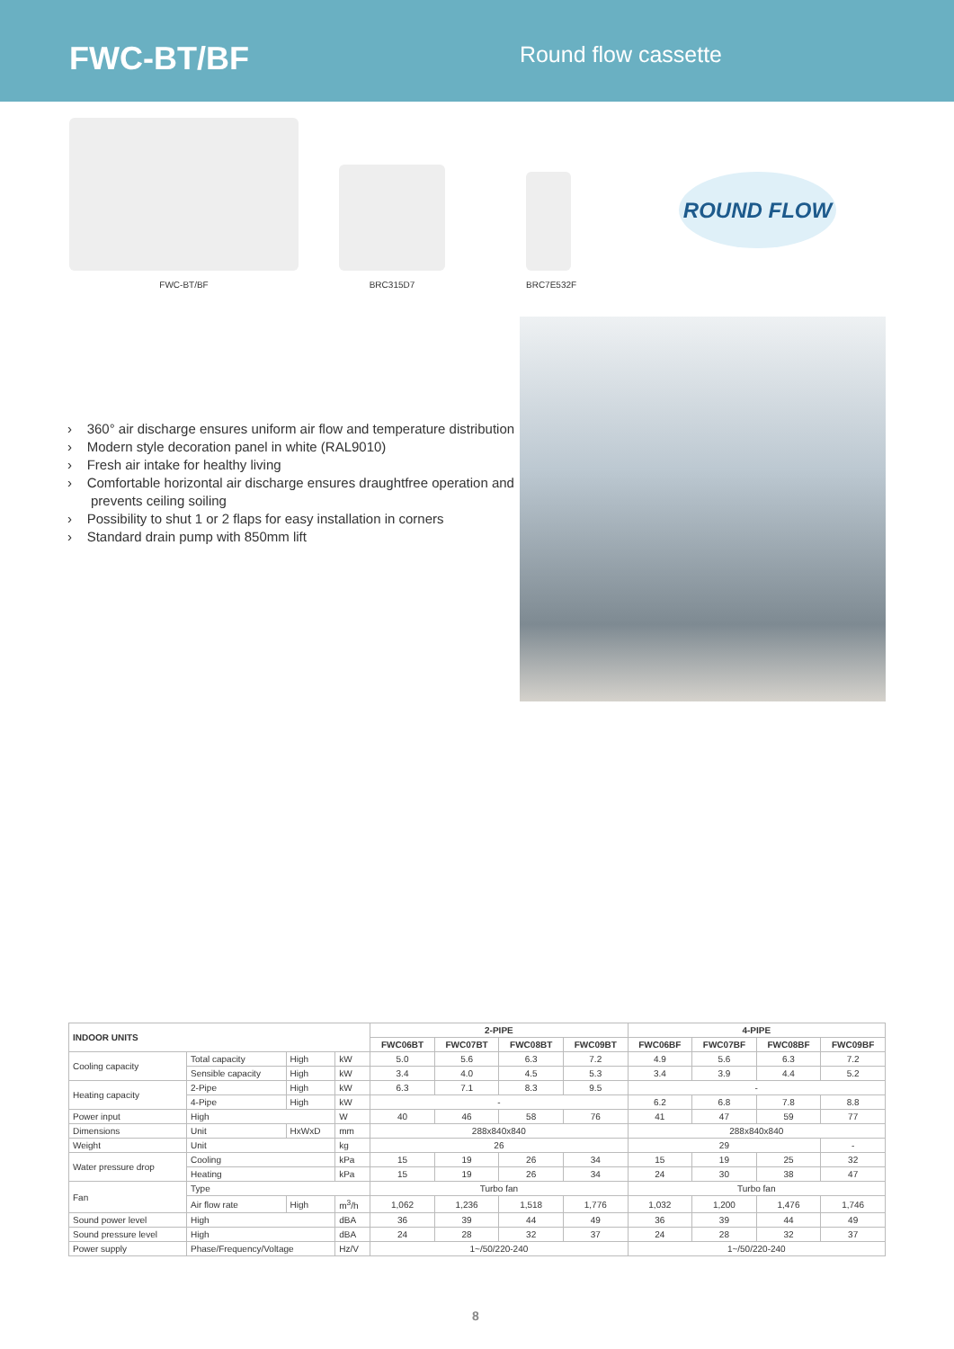FWC-BT/BF
Round flow cassette
FWC-BT/BF BRC315D7 BRC7E532F
ROUND FLOW
› 360° air discharge ensures uniform air flow and temperature distribution
› Modern style decoration panel in white (RAL9010)
› Fresh air intake for healthy living
› Comfortable horizontal air discharge ensures draughtfree operation and prevents ceiling soiling
› Possibility to shut 1 or 2 flaps for easy installation in corners
› Standard drain pump with 850mm lift
| INDOOR UNITS | | | | 2-PIPE | | | | 4-PIPE | | | |
| --- | --- | --- | --- | --- | --- | --- | --- | --- | --- | --- | --- |
| | | | | FWC06BT | FWC07BT | FWC08BT | FWC09BT | FWC06BF | FWC07BF | FWC08BF | FWC09BF |
| Cooling capacity | Total capacity | High | kW | 5.0 | 5.6 | 6.3 | 7.2 | 4.9 | 5.6 | 6.3 | 7.2 |
| | Sensible capacity | High | kW | 3.4 | 4.0 | 4.5 | 5.3 | 3.4 | 3.9 | 4.4 | 5.2 |
| Heating capacity | 2-Pipe | High | kW | 6.3 | 7.1 | 8.3 | 9.5 | - | | | |
| | 4-Pipe | High | kW | - | | | | 6.2 | 6.8 | 7.8 | 8.8 |
| Power input | High | | W | 40 | 46 | 58 | 76 | 41 | 47 | 59 | 77 |
| Dimensions | Unit | HxWxD | mm | 288x840x840 | | | | 288x840x840 | | | |
| Weight | Unit | | kg | 26 | | | | 29 | | | - |
| Water pressure drop | Cooling | | kPa | 15 | 19 | 26 | 34 | 15 | 19 | 25 | 32 |
| | Heating | | kPa | 15 | 19 | 26 | 34 | 24 | 30 | 38 | 47 |
| Fan | Type | | | Turbo fan | | | | Turbo fan | | | |
| | Air flow rate | High | m<sup>3</sup>/h | 1,062 | 1,236 | 1,518 | 1,776 | 1,032 | 1,200 | 1,476 | 1,746 |
| Sound power level | High | | dBA | 36 | 39 | 44 | 49 | 36 | 39 | 44 | 49 |
| Sound pressure level | High | | dBA | 24 | 28 | 32 | 37 | 24 | 28 | 32 | 37 |
| Power supply | Phase/Frequency/Voltage | | Hz/V | 1~/50/220-240 | | | | 1~/50/220-240 | | | |
8